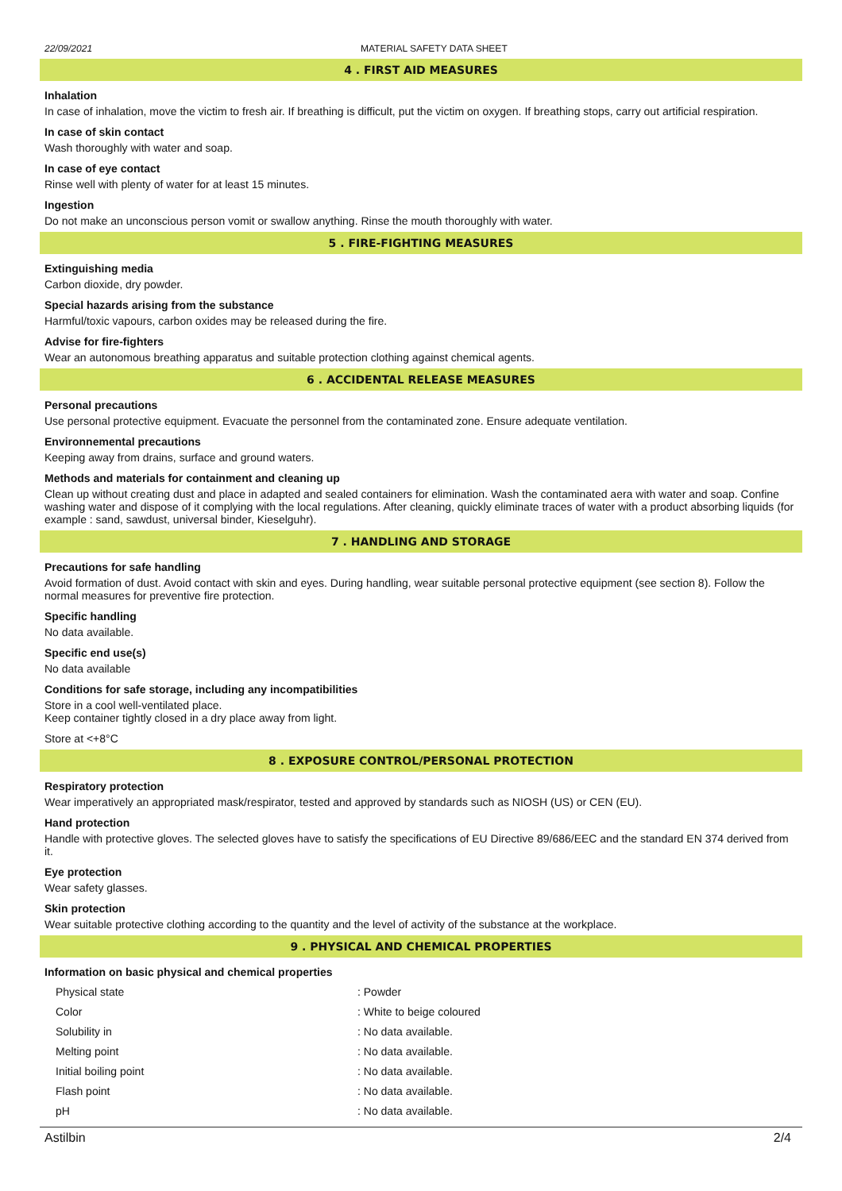22/09/2021 MATERIAL SAFETY DATA SHEET
4 . FIRST AID MEASURES
Inhalation
In case of inhalation, move the victim to fresh air. If breathing is difficult, put the victim on oxygen. If breathing stops, carry out artificial respiration.
In case of skin contact
Wash thoroughly with water and soap.
In case of eye contact
Rinse well with plenty of water for at least 15 minutes.
Ingestion
Do not make an unconscious person vomit or swallow anything. Rinse the mouth thoroughly with water.
5 . FIRE-FIGHTING MEASURES
Extinguishing media
Carbon dioxide, dry powder.
Special hazards arising from the substance
Harmful/toxic vapours, carbon oxides may be released during the fire.
Advise for fire-fighters
Wear an autonomous breathing apparatus and suitable protection clothing against chemical agents.
6 . ACCIDENTAL RELEASE MEASURES
Personal precautions
Use personal protective equipment. Evacuate the personnel from the contaminated zone. Ensure adequate ventilation.
Environnemental precautions
Keeping away from drains, surface and ground waters.
Methods and materials for containment and cleaning up
Clean up without creating dust and place in adapted and sealed containers for elimination. Wash the contaminated aera with water and soap. Confine washing water and dispose of it complying with the local regulations. After cleaning, quickly eliminate traces of water with a product absorbing liquids (for example : sand, sawdust, universal binder, Kieselguhr).
7 . HANDLING AND STORAGE
Precautions for safe handling
Avoid formation of dust. Avoid contact with skin and eyes. During handling, wear suitable personal protective equipment (see section 8). Follow the normal measures for preventive fire protection.
Specific handling
No data available.
Specific end use(s)
No data available
Conditions for safe storage, including any incompatibilities
Store in a cool well-ventilated place.
Keep container tightly closed in a dry place away from light.
Store at <+8°C
8 . EXPOSURE CONTROL/PERSONAL PROTECTION
Respiratory protection
Wear imperatively an appropriated mask/respirator, tested and approved by standards such as NIOSH (US) or CEN (EU).
Hand protection
Handle with protective gloves. The selected gloves have to satisfy the specifications of EU Directive 89/686/EEC and the standard EN 374 derived from it.
Eye protection
Wear safety glasses.
Skin protection
Wear suitable protective clothing according to the quantity and the level of activity of the substance at the workplace.
9 . PHYSICAL AND CHEMICAL PROPERTIES
Information on basic physical and chemical properties
| Physical state | : Powder |
| Color | : White to beige coloured |
| Solubility in | : No data available. |
| Melting point | : No data available. |
| Initial boiling point | : No data available. |
| Flash point | : No data available. |
| pH | : No data available. |
Astilbin 2/4